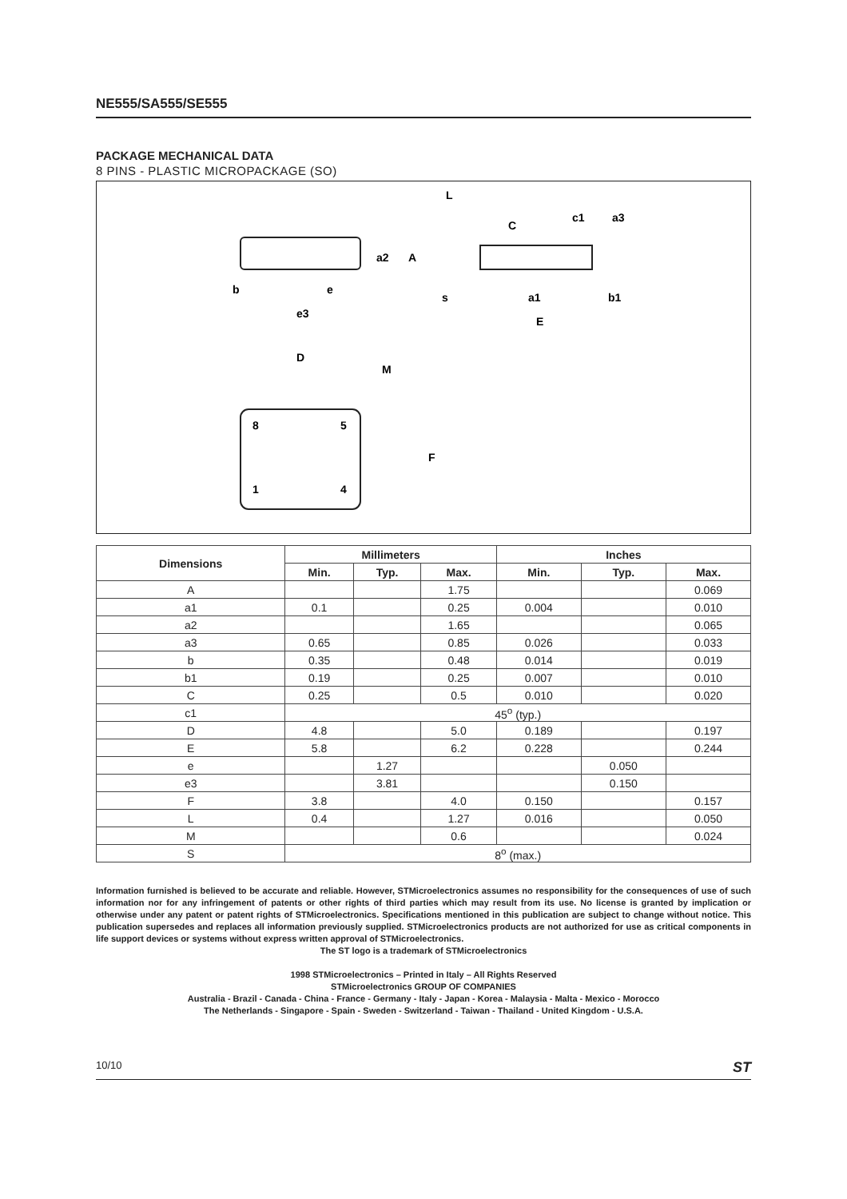NE555/SA555/SE555
PACKAGE MECHANICAL DATA
8 PINS - PLASTIC MICROPACKAGE (SO)
b
e
e3
a2
A
L
C
c1
a3
a1
b1
E
s
D
M
8
5
1
4
F
| Dimensions | Millimeters | | | Inches | | |
| --- | --- | --- | --- | --- | --- | --- |
| | Min. | Typ. | Max. | Min. | Typ. | Max. |
| A | | | 1.75 | | | 0.069 |
| a1 | 0.1 | | 0.25 | 0.004 | | 0.010 |
| a2 | | | 1.65 | | | 0.065 |
| a3 | 0.65 | | 0.85 | 0.026 | | 0.033 |
| b | 0.35 | | 0.48 | 0.014 | | 0.019 |
| b1 | 0.19 | | 0.25 | 0.007 | | 0.010 |
| C | 0.25 | | 0.5 | 0.010 | | 0.020 |
| c1 | 45<sup>o</sup> (typ.) | | | | | |
| D | 4.8 | | 5.0 | 0.189 | | 0.197 |
| E | 5.8 | | 6.2 | 0.228 | | 0.244 |
| e | | 1.27 | | | 0.050 | |
| e3 | | 3.81 | | | 0.150 | |
| F | 3.8 | | 4.0 | 0.150 | | 0.157 |
| L | 0.4 | | 1.27 | 0.016 | | 0.050 |
| M | | | 0.6 | | | 0.024 |
| S | 8<sup>o</sup> (max.) | | | | | |
Information furnished is believed to be accurate and reliable. However, STMicroelectronics assumes no responsibility for the consequences of use of such information nor for any infringement of patents or other rights of third parties which may result from its use. No license is granted by implication or otherwise under any patent or patent rights of STMicroelectronics. Specifications mentioned in this publication are subject to change without notice. This publication supersedes and replaces all information previously supplied. STMicroelectronics products are not authorized for use as critical components in life support devices or systems without express written approval of STMicroelectronics.
The ST logo is a trademark of STMicroelectronics
1998 STMicroelectronics – Printed in Italy – All Rights Reserved
STMicroelectronics GROUP OF COMPANIES
Australia - Brazil - Canada - China - France - Germany - Italy - Japan - Korea - Malaysia - Malta - Mexico - Morocco
The Netherlands - Singapore - Spain - Sweden - Switzerland - Taiwan - Thailand - United Kingdom - U.S.A.
10/10 ST